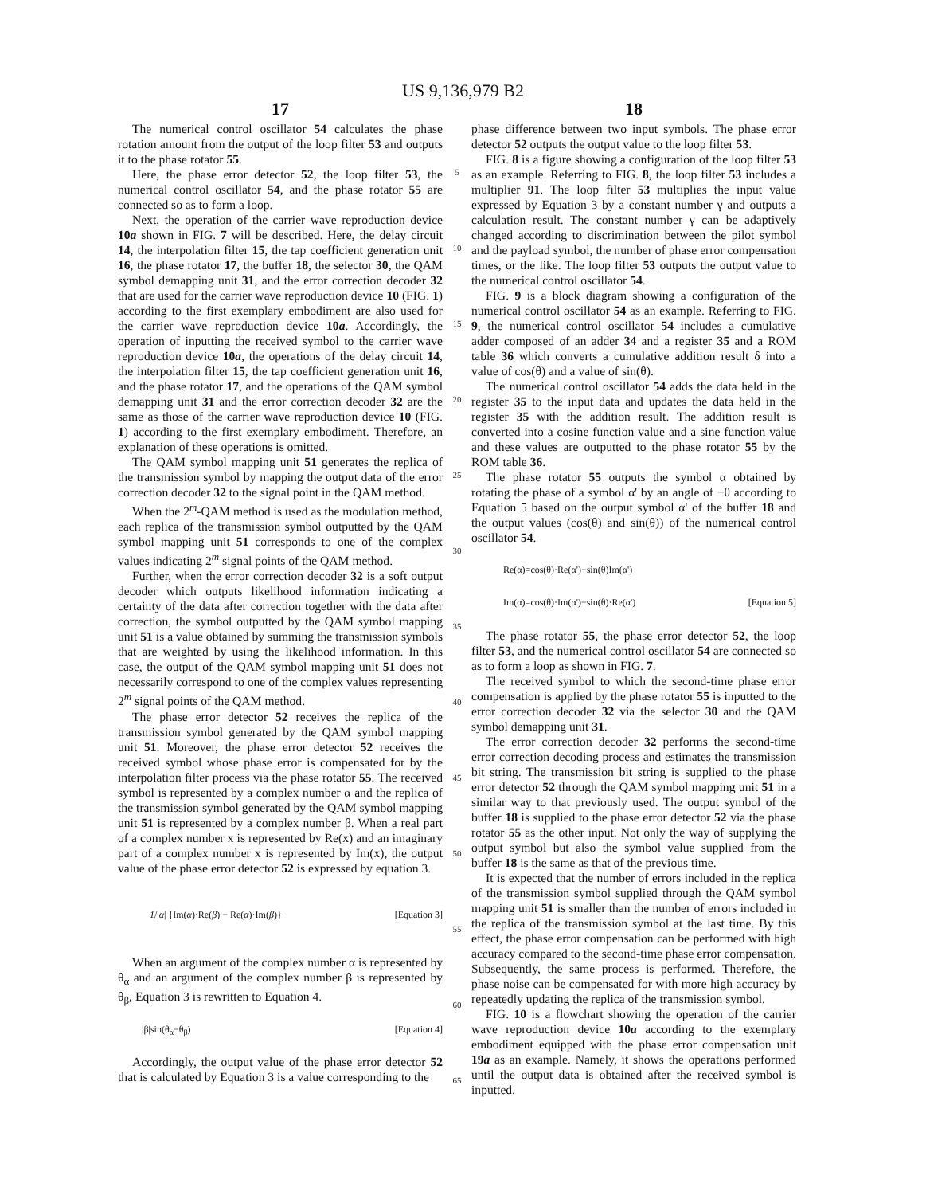US 9,136,979 B2
17
The numerical control oscillator 54 calculates the phase rotation amount from the output of the loop filter 53 and outputs it to the phase rotator 55.
Here, the phase error detector 52, the loop filter 53, the numerical control oscillator 54, and the phase rotator 55 are connected so as to form a loop.
Next, the operation of the carrier wave reproduction device 10a shown in FIG. 7 will be described. Here, the delay circuit 14, the interpolation filter 15, the tap coefficient generation unit 16, the phase rotator 17, the buffer 18, the selector 30, the QAM symbol demapping unit 31, and the error correction decoder 32 that are used for the carrier wave reproduction device 10 (FIG. 1) according to the first exemplary embodiment are also used for the carrier wave reproduction device 10a. Accordingly, the operation of inputting the received symbol to the carrier wave reproduction device 10a, the operations of the delay circuit 14, the interpolation filter 15, the tap coefficient generation unit 16, and the phase rotator 17, and the operations of the QAM symbol demapping unit 31 and the error correction decoder 32 are the same as those of the carrier wave reproduction device 10 (FIG. 1) according to the first exemplary embodiment. Therefore, an explanation of these operations is omitted.
The QAM symbol mapping unit 51 generates the replica of the transmission symbol by mapping the output data of the error correction decoder 32 to the signal point in the QAM method.
When the 2<sup>m</sup>-QAM method is used as the modulation method, each replica of the transmission symbol outputted by the QAM symbol mapping unit 51 corresponds to one of the complex values indicating 2<sup>m</sup> signal points of the QAM method.
Further, when the error correction decoder 32 is a soft output decoder which outputs likelihood information indicating a certainty of the data after correction together with the data after correction, the symbol outputted by the QAM symbol mapping unit 51 is a value obtained by summing the transmission symbols that are weighted by using the likelihood information. In this case, the output of the QAM symbol mapping unit 51 does not necessarily correspond to one of the complex values representing 2<sup>m</sup> signal points of the QAM method.
The phase error detector 52 receives the replica of the transmission symbol generated by the QAM symbol mapping unit 51. Moreover, the phase error detector 52 receives the received symbol whose phase error is compensated for by the interpolation filter process via the phase rotator 55. The received symbol is represented by a complex number α and the replica of the transmission symbol generated by the QAM symbol mapping unit 51 is represented by a complex number β. When a real part of a complex number x is represented by Re(x) and an imaginary part of a complex number x is represented by Im(x), the output value of the phase error detector 52 is expressed by equation 3.
1/|α| {Im(α)·Re(β) − Re(α)·Im(β)} [Equation 3]
When an argument of the complex number α is represented by θ<sub>α</sub> and an argument of the complex number β is represented by θ<sub>β</sub>, Equation 3 is rewritten to Equation 4.
|β|sin(θ<sub>α</sub>−θ<sub>β</sub>) [Equation 4]
Accordingly, the output value of the phase error detector 52 that is calculated by Equation 3 is a value corresponding to the
5
10
15
20
25
30
35
40
45
50
55
60
65
18
phase difference between two input symbols. The phase error detector 52 outputs the output value to the loop filter 53.
FIG. 8 is a figure showing a configuration of the loop filter 53 as an example. Referring to FIG. 8, the loop filter 53 includes a multiplier 91. The loop filter 53 multiplies the input value expressed by Equation 3 by a constant number γ and outputs a calculation result. The constant number γ can be adaptively changed according to discrimination between the pilot symbol and the payload symbol, the number of phase error compensation times, or the like. The loop filter 53 outputs the output value to the numerical control oscillator 54.
FIG. 9 is a block diagram showing a configuration of the numerical control oscillator 54 as an example. Referring to FIG. 9, the numerical control oscillator 54 includes a cumulative adder composed of an adder 34 and a register 35 and a ROM table 36 which converts a cumulative addition result δ into a value of cos(θ) and a value of sin(θ).
The numerical control oscillator 54 adds the data held in the register 35 to the input data and updates the data held in the register 35 with the addition result. The addition result is converted into a cosine function value and a sine function value and these values are outputted to the phase rotator 55 by the ROM table 36.
The phase rotator 55 outputs the symbol α obtained by rotating the phase of a symbol α' by an angle of −θ according to Equation 5 based on the output symbol α' of the buffer 18 and the output values (cos(θ) and sin(θ)) of the numerical control oscillator 54.
Re(α)=cos(θ)·Re(α')+sin(θ)Im(α')
Im(α)=cos(θ)·Im(α')−sin(θ)·Re(α') [Equation 5]
The phase rotator 55, the phase error detector 52, the loop filter 53, and the numerical control oscillator 54 are connected so as to form a loop as shown in FIG. 7.
The received symbol to which the second-time phase error compensation is applied by the phase rotator 55 is inputted to the error correction decoder 32 via the selector 30 and the QAM symbol demapping unit 31.
The error correction decoder 32 performs the second-time error correction decoding process and estimates the transmission bit string. The transmission bit string is supplied to the phase error detector 52 through the QAM symbol mapping unit 51 in a similar way to that previously used. The output symbol of the buffer 18 is supplied to the phase error detector 52 via the phase rotator 55 as the other input. Not only the way of supplying the output symbol but also the symbol value supplied from the buffer 18 is the same as that of the previous time.
It is expected that the number of errors included in the replica of the transmission symbol supplied through the QAM symbol mapping unit 51 is smaller than the number of errors included in the replica of the transmission symbol at the last time. By this effect, the phase error compensation can be performed with high accuracy compared to the second-time phase error compensation. Subsequently, the same process is performed. Therefore, the phase noise can be compensated for with more high accuracy by repeatedly updating the replica of the transmission symbol.
FIG. 10 is a flowchart showing the operation of the carrier wave reproduction device 10a according to the exemplary embodiment equipped with the phase error compensation unit 19a as an example. Namely, it shows the operations performed until the output data is obtained after the received symbol is inputted.